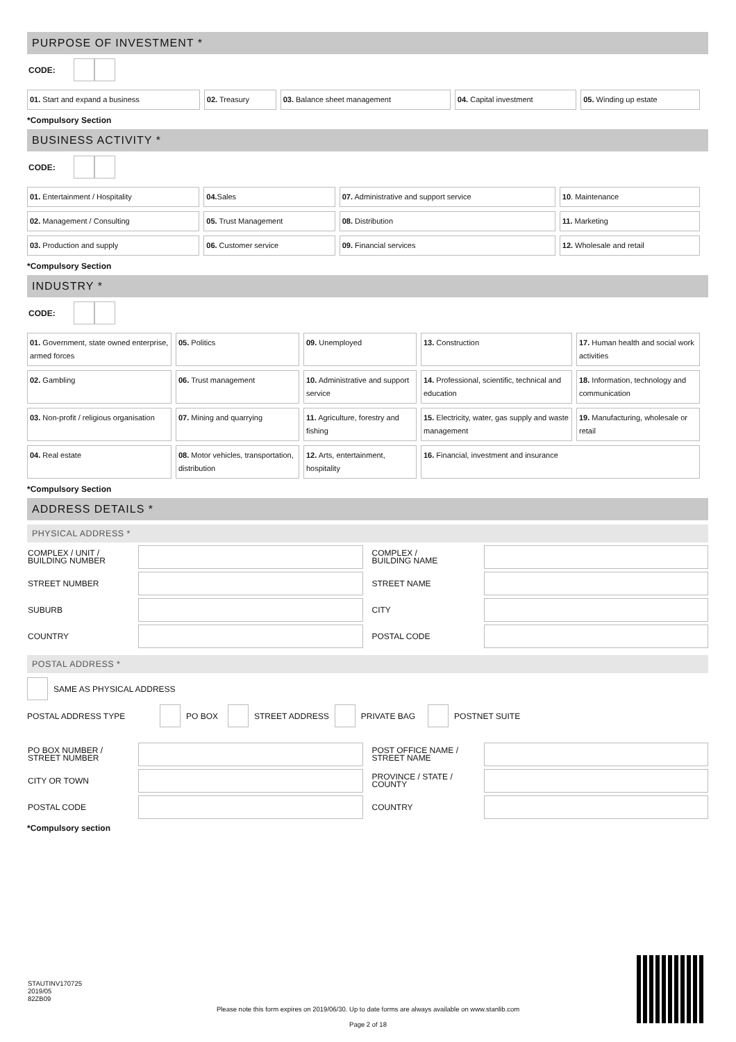PURPOSE OF INVESTMENT *
CODE:
| 01. Start and expand a business | 02. Treasury | 03. Balance sheet management | 04. Capital investment | 05. Winding up estate |
*Compulsory Section
BUSINESS ACTIVITY *
CODE:
| 01. Entertainment / Hospitality | 04. Sales | 07. Administrative and support service | 10 . Maintenance |
| 02. Management / Consulting | 05. Trust Management | 08. Distribution | 11. Marketing |
| 03. Production and supply | 06. Customer service | 09. Financial services | 12. Wholesale and retail |
*Compulsory Section
INDUSTRY *
CODE:
| 01. Government, state owned enterprise, armed forces | 05. Politics | 09. Unemployed | 13. Construction | 17. Human health and social work activities |
| 02. Gambling | 06. Trust management | 10. Administrative and support service | 14. Professional, scientific, technical and education | 18. Information, technology and communication |
| 03. Non-profit / religious organisation | 07. Mining and quarrying | 11. Agriculture, forestry and fishing | 15. Electricity, water, gas supply and waste management | 19. Manufacturing, wholesale or retail |
| 04. Real estate | 08. Motor vehicles, transportation, distribution | 12. Arts, entertainment, hospitality | 16. Financial, investment and insurance | |
*Compulsory Section
ADDRESS DETAILS *
PHYSICAL ADDRESS *
| COMPLEX / UNIT / BUILDING NUMBER | | | COMPLEX / BUILDING NAME | |
| STREET NUMBER | | | STREET NAME | |
| SUBURB | | | CITY | |
| COUNTRY | | | POSTAL CODE | |
POSTAL ADDRESS *
SAME AS PHYSICAL ADDRESS
POSTAL ADDRESS TYPE
PO BOX
STREET ADDRESS
PRIVATE BAG
POSTNET SUITE
| PO BOX NUMBER / STREET NUMBER | | | POST OFFICE NAME / STREET NAME | |
| CITY OR TOWN | | | PROVINCE / STATE / COUNTY | |
| POSTAL CODE | | | COUNTRY | |
*Compulsory section
STAUTINV170725
2019/05
82ZB09
Please note this form expires on 2019/06/30. Up to date forms are always available on www.stanlib.com
Page 2 of 18